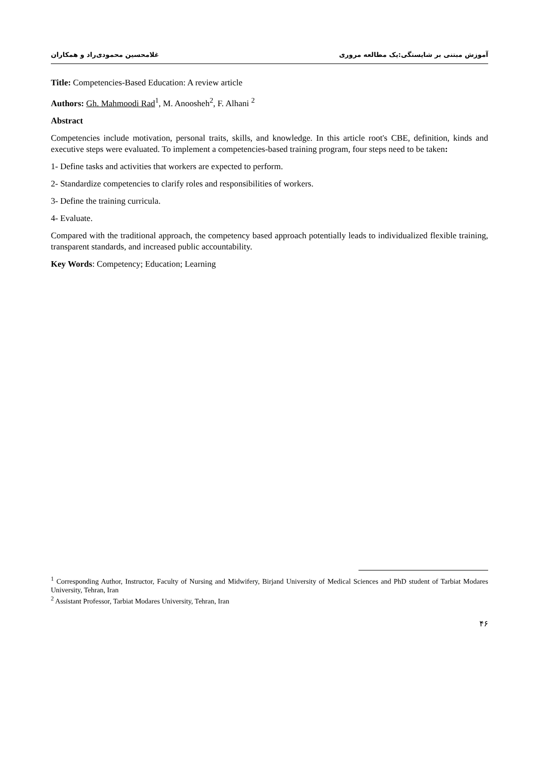آموزش مبتنی بر شایستگی:یک مطالعه مروری غلامحسین محمودی‌راد و همکاران
Title: Competencies-Based Education: A review article
Authors: Gh. Mahmoodi Rad<sup>1</sup>, M. Anoosheh<sup>2</sup>, F. Alhani <sup>2</sup>
Abstract
Competencies include motivation, personal traits, skills, and knowledge. In this article root's CBE, definition, kinds and executive steps were evaluated. To implement a competencies-based training program, four steps need to be taken:
1- Define tasks and activities that workers are expected to perform.
2- Standardize competencies to clarify roles and responsibilities of workers.
3- Define the training curricula.
4- Evaluate.
Compared with the traditional approach, the competency based approach potentially leads to individualized flexible training, transparent standards, and increased public accountability.
Key Words: Competency; Education; Learning
<sup>1</sup> Corresponding Author, Instructor, Faculty of Nursing and Midwifery, Birjand University of Medical Sciences and PhD student of Tarbiat Modares University, Tehran, Iran
<sup>2</sup> Assistant Professor, Tarbiat Modares University, Tehran, Iran
۴۶